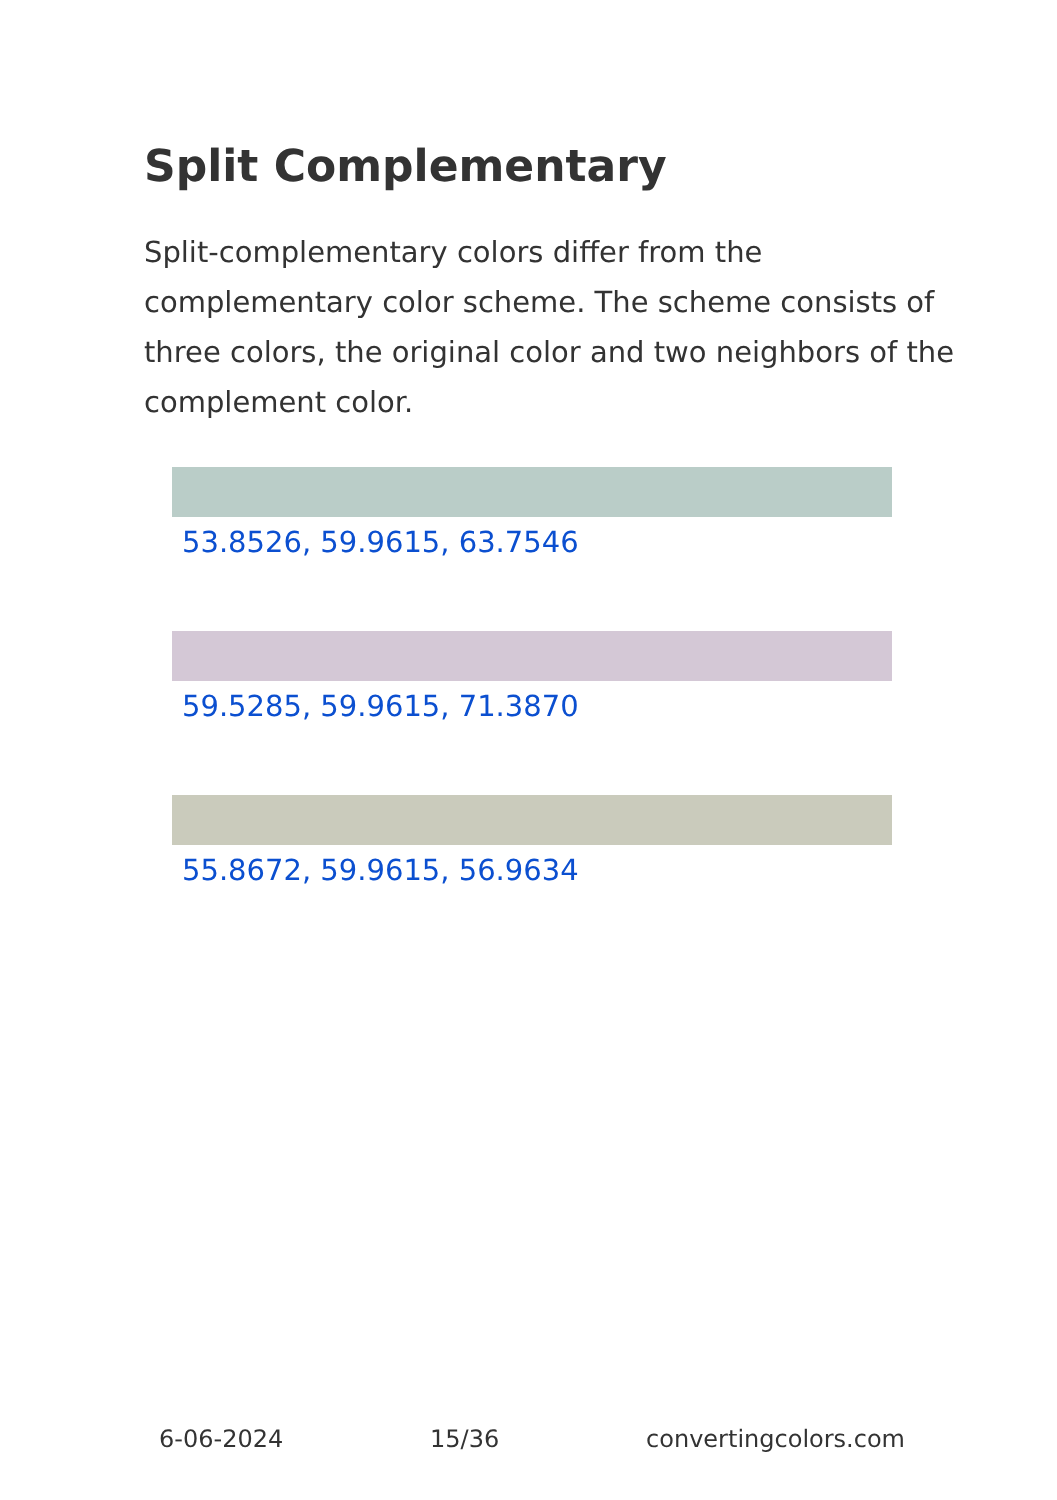Split Complementary
Split-complementary colors differ from the complementary color scheme. The scheme consists of three colors, the original color and two neighbors of the complement color.
53.8526, 59.9615, 63.7546
59.5285, 59.9615, 71.3870
55.8672, 59.9615, 56.9634
6-06-2024 15/36 convertingcolors.com